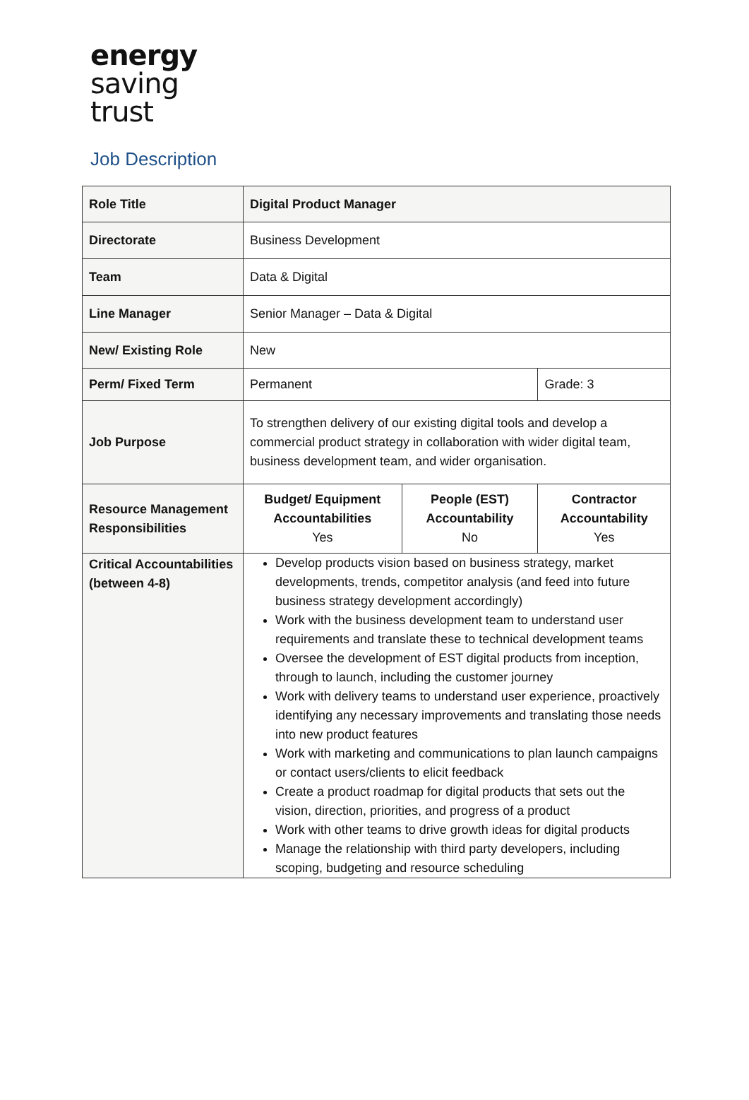energy
saving
trust
Job Description
| Role Title | Digital Product Manager | | |
| Directorate | Business Development | | |
| Team | Data & Digital | | |
| Line Manager | Senior Manager – Data & Digital | | |
| New/ Existing Role | New | | |
| Perm/ Fixed Term | Permanent | | Grade: 3 |
| Job Purpose | To strengthen delivery of our existing digital tools and develop a commercial product strategy in collaboration with wider digital team, business development team, and wider organisation. | | |
| Resource Management Responsibilities | Budget/ Equipment Accountabilities Yes | People (EST) Accountability No | Contractor Accountability Yes |
| Critical Accountabilities (between 4-8) | Develop products vision based on business strategy, market developments, trends, competitor analysis (and feed into future business strategy development accordingly) Work with the business development team to understand user requirements and translate these to technical development teams Oversee the development of EST digital products from inception, through to launch, including the customer journey Work with delivery teams to understand user experience, proactively identifying any necessary improvements and translating those needs into new product features Work with marketing and communications to plan launch campaigns or contact users/clients to elicit feedback Create a product roadmap for digital products that sets out the vision, direction, priorities, and progress of a product Work with other teams to drive growth ideas for digital products Manage the relationship with third party developers, including scoping, budgeting and resource scheduling | | |